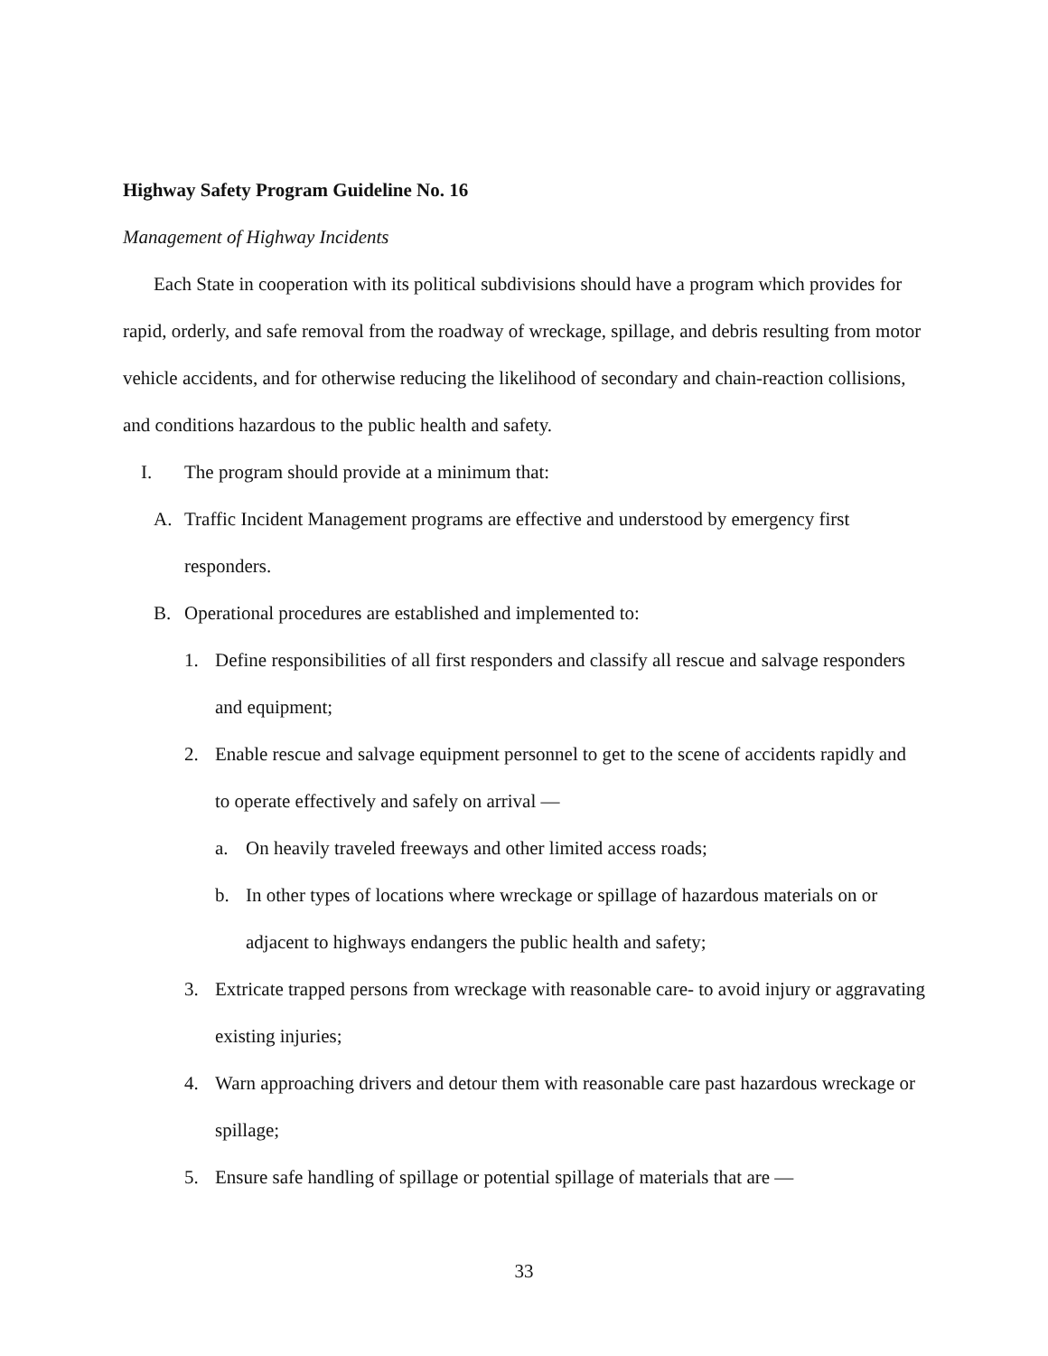Highway Safety Program Guideline No. 16
Management of Highway Incidents
Each State in cooperation with its political subdivisions should have a program which provides for rapid, orderly, and safe removal from the roadway of wreckage, spillage, and debris resulting from motor vehicle accidents, and for otherwise reducing the likelihood of secondary and chain-reaction collisions, and conditions hazardous to the public health and safety.
I. The program should provide at a minimum that:
A. Traffic Incident Management programs are effective and understood by emergency first responders.
B. Operational procedures are established and implemented to:
1. Define responsibilities of all first responders and classify all rescue and salvage responders and equipment;
2. Enable rescue and salvage equipment personnel to get to the scene of accidents rapidly and to operate effectively and safely on arrival —
a. On heavily traveled freeways and other limited access roads;
b. In other types of locations where wreckage or spillage of hazardous materials on or adjacent to highways endangers the public health and safety;
3. Extricate trapped persons from wreckage with reasonable care- to avoid injury or aggravating existing injuries;
4. Warn approaching drivers and detour them with reasonable care past hazardous wreckage or spillage;
5. Ensure safe handling of spillage or potential spillage of materials that are —
33